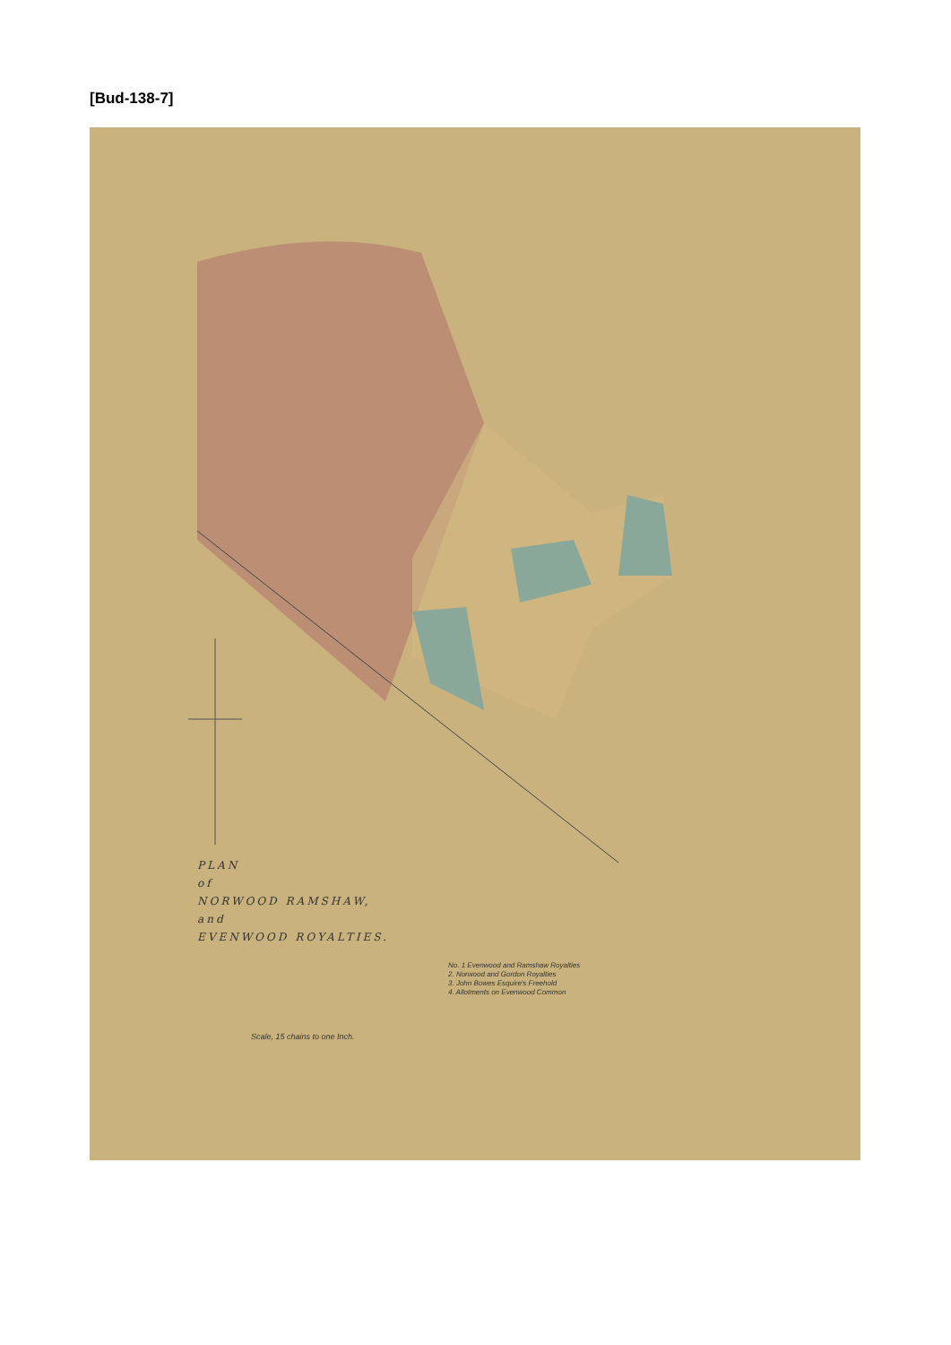[Bud-138-7]
PLAN
of
NORWOOD RAMSHAW,
and
EVENWOOD ROYALTIES.
No. 1 Evenwood and Ramshaw Royalties
2. Norwood and Gordon Royalties
3. John Bowes Esquire's Freehold
4. Allotments on Evenwood Common
Scale, 15 chains to one Inch.